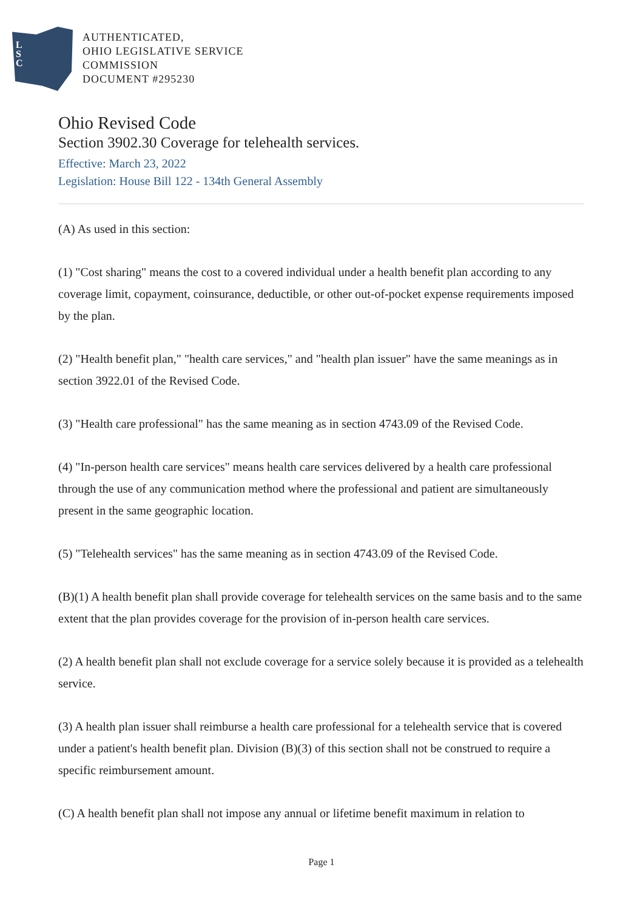L
S
C
AUTHENTICATED,
OHIO LEGISLATIVE SERVICE
COMMISSION
DOCUMENT #295230
Ohio Revised Code
Section 3902.30 Coverage for telehealth services.
Effective: March 23, 2022
Legislation: House Bill 122 - 134th General Assembly
(A) As used in this section:
(1) "Cost sharing" means the cost to a covered individual under a health benefit plan according to any coverage limit, copayment, coinsurance, deductible, or other out-of-pocket expense requirements imposed by the plan.
(2) "Health benefit plan," "health care services," and "health plan issuer" have the same meanings as in section 3922.01 of the Revised Code.
(3) "Health care professional" has the same meaning as in section 4743.09 of the Revised Code.
(4) "In-person health care services" means health care services delivered by a health care professional through the use of any communication method where the professional and patient are simultaneously present in the same geographic location.
(5) "Telehealth services" has the same meaning as in section 4743.09 of the Revised Code.
(B)(1) A health benefit plan shall provide coverage for telehealth services on the same basis and to the same extent that the plan provides coverage for the provision of in-person health care services.
(2) A health benefit plan shall not exclude coverage for a service solely because it is provided as a telehealth service.
(3) A health plan issuer shall reimburse a health care professional for a telehealth service that is covered under a patient's health benefit plan. Division (B)(3) of this section shall not be construed to require a specific reimbursement amount.
(C) A health benefit plan shall not impose any annual or lifetime benefit maximum in relation to
Page 1